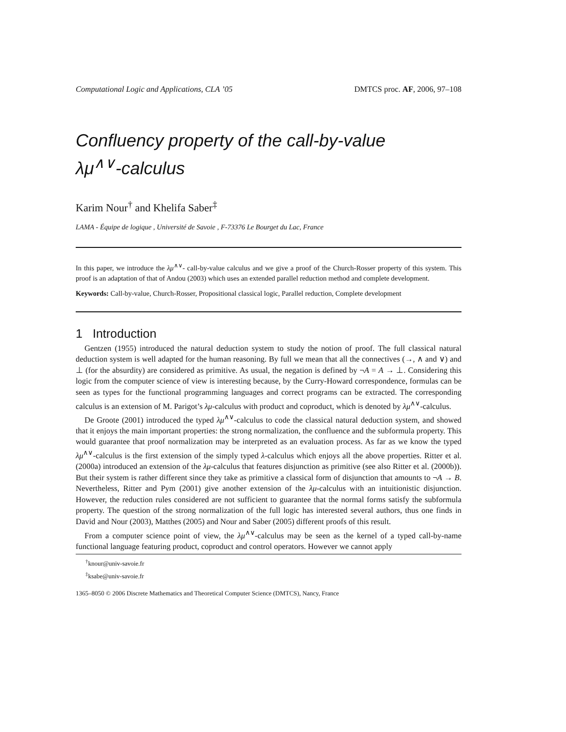Computational Logic and Applications, CLA ’05 DMTCS proc. AF, 2006, 97–108
Confluency property of the call-by-value
λμ<sup>∧∨</sup>-calculus
Karim Nour<sup>†</sup> and Khelifa Saber<sup>‡</sup>
LAMA - Équipe de logique , Université de Savoie , F-73376 Le Bourget du Lac, France
In this paper, we introduce the λμ<sup>∧∨</sup>- call-by-value calculus and we give a proof of the Church-Rosser property of this system. This proof is an adaptation of that of Andou (2003) which uses an extended parallel reduction method and complete development.
Keywords: Call-by-value, Church-Rosser, Propositional classical logic, Parallel reduction, Complete development
1 Introduction
Gentzen (1955) introduced the natural deduction system to study the notion of proof. The full classical natural deduction system is well adapted for the human reasoning. By full we mean that all the connectives (→, ∧ and ∨) and ⊥ (for the absurdity) are considered as primitive. As usual, the negation is defined by ¬A = A → ⊥. Considering this logic from the computer science of view is interesting because, by the Curry-Howard correspondence, formulas can be seen as types for the functional programming languages and correct programs can be extracted. The corresponding calculus is an extension of M. Parigot’s λμ-calculus with product and coproduct, which is denoted by λμ<sup>∧∨</sup>-calculus.
De Groote (2001) introduced the typed λμ<sup>∧∨</sup>-calculus to code the classical natural deduction system, and showed that it enjoys the main important properties: the strong normalization, the confluence and the subformula property. This would guarantee that proof normalization may be interpreted as an evaluation process. As far as we know the typed λμ<sup>∧∨</sup>-calculus is the first extension of the simply typed λ-calculus which enjoys all the above properties. Ritter et al. (2000a) introduced an extension of the λμ-calculus that features disjunction as primitive (see also Ritter et al. (2000b)). But their system is rather different since they take as primitive a classical form of disjunction that amounts to ¬A → B. Nevertheless, Ritter and Pym (2001) give another extension of the λμ-calculus with an intuitionistic disjunction. However, the reduction rules considered are not sufficient to guarantee that the normal forms satisfy the subformula property. The question of the strong normalization of the full logic has interested several authors, thus one finds in David and Nour (2003), Matthes (2005) and Nour and Saber (2005) different proofs of this result.
From a computer science point of view, the λμ<sup>∧∨</sup>-calculus may be seen as the kernel of a typed call-by-name functional language featuring product, coproduct and control operators. However we cannot apply
<sup>†</sup> knour@univ-savoie.fr
<sup>‡</sup> ksabe@univ-savoie.fr
1365–8050 © 2006 Discrete Mathematics and Theoretical Computer Science (DMTCS), Nancy, France